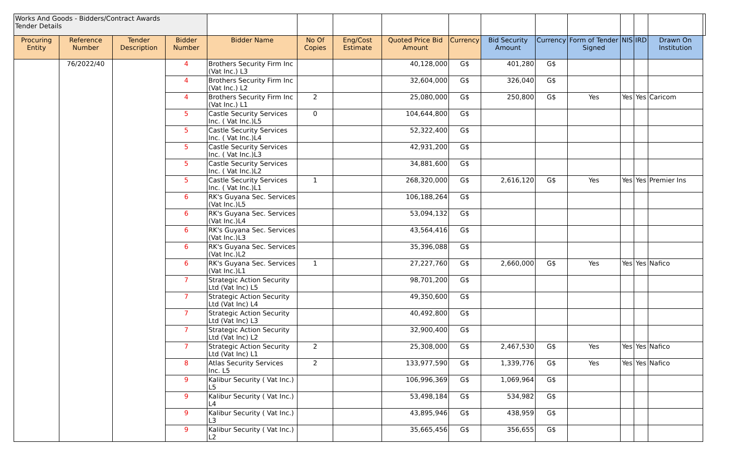| Works And Goods - Bidders/Contract Awards Tender Details | | | | | | | | | | | | | | | |
| Procuring Entity | Reference Number | Tender Description | Bidder Number | Bidder Name | No Of Copies | Eng/Cost Estimate | Quoted Price Bid Amount | Currency | Bid Security Amount | Currency | Form of Tender Signed | NIS | IRD | Drawn On Institution | |
| | 76/2022/40 | | 4 | Brothers Security Firm Inc (Vat Inc.) L3 | | | 40,128,000 | G$ | 401,280 | G$ | | | | | |
| | | | 4 | Brothers Security Firm Inc (Vat Inc.) L2 | | | 32,604,000 | G$ | 326,040 | G$ | | | | | |
| | | | 4 | Brothers Security Firm Inc (Vat Inc.) L1 | 2 | | 25,080,000 | G$ | 250,800 | G$ | Yes | Yes | Yes | Caricom | |
| | | | 5 | Castle Security Services Inc. ( Vat Inc.)L5 | 0 | | 104,644,800 | G$ | | | | | | | |
| | | | 5 | Castle Security Services Inc. ( Vat Inc.)L4 | | | 52,322,400 | G$ | | | | | | | |
| | | | 5 | Castle Security Services Inc. ( Vat Inc.)L3 | | | 42,931,200 | G$ | | | | | | | |
| | | | 5 | Castle Security Services Inc. ( Vat Inc.)L2 | | | 34,881,600 | G$ | | | | | | | |
| | | | 5 | Castle Security Services Inc. ( Vat Inc.)L1 | 1 | | 268,320,000 | G$ | 2,616,120 | G$ | Yes | Yes | Yes | Premier Ins | |
| | | | 6 | RK's Guyana Sec. Services (Vat Inc.)L5 | | | 106,188,264 | G$ | | | | | | | |
| | | | 6 | RK's Guyana Sec. Services (Vat Inc.)L4 | | | 53,094,132 | G$ | | | | | | | |
| | | | 6 | RK's Guyana Sec. Services (Vat Inc.)L3 | | | 43,564,416 | G$ | | | | | | | |
| | | | 6 | RK's Guyana Sec. Services (Vat Inc.)L2 | | | 35,396,088 | G$ | | | | | | | |
| | | | 6 | RK's Guyana Sec. Services (Vat Inc.)L1 | 1 | | 27,227,760 | G$ | 2,660,000 | G$ | Yes | Yes | Yes | Nafico | |
| | | | 7 | Strategic Action Security Ltd (Vat Inc) L5 | | | 98,701,200 | G$ | | | | | | | |
| | | | 7 | Strategic Action Security Ltd (Vat Inc) L4 | | | 49,350,600 | G$ | | | | | | | |
| | | | 7 | Strategic Action Security Ltd (Vat Inc) L3 | | | 40,492,800 | G$ | | | | | | | |
| | | | 7 | Strategic Action Security Ltd (Vat Inc) L2 | | | 32,900,400 | G$ | | | | | | | |
| | | | 7 | Strategic Action Security Ltd (Vat Inc) L1 | 2 | | 25,308,000 | G$ | 2,467,530 | G$ | Yes | Yes | Yes | Nafico | |
| | | | 8 | Atlas Security Services Inc. L5 | 2 | | 133,977,590 | G$ | 1,339,776 | G$ | Yes | Yes | Yes | Nafico | |
| | | | 9 | Kalibur Security ( Vat Inc.) L5 | | | 106,996,369 | G$ | 1,069,964 | G$ | | | | | |
| | | | 9 | Kalibur Security ( Vat Inc.) L4 | | | 53,498,184 | G$ | 534,982 | G$ | | | | | |
| | | | 9 | Kalibur Security ( Vat Inc.) L3 | | | 43,895,946 | G$ | 438,959 | G$ | | | | | |
| | | | 9 | Kalibur Security ( Vat Inc.) L2 | | | 35,665,456 | G$ | 356,655 | G$ | | | | | |